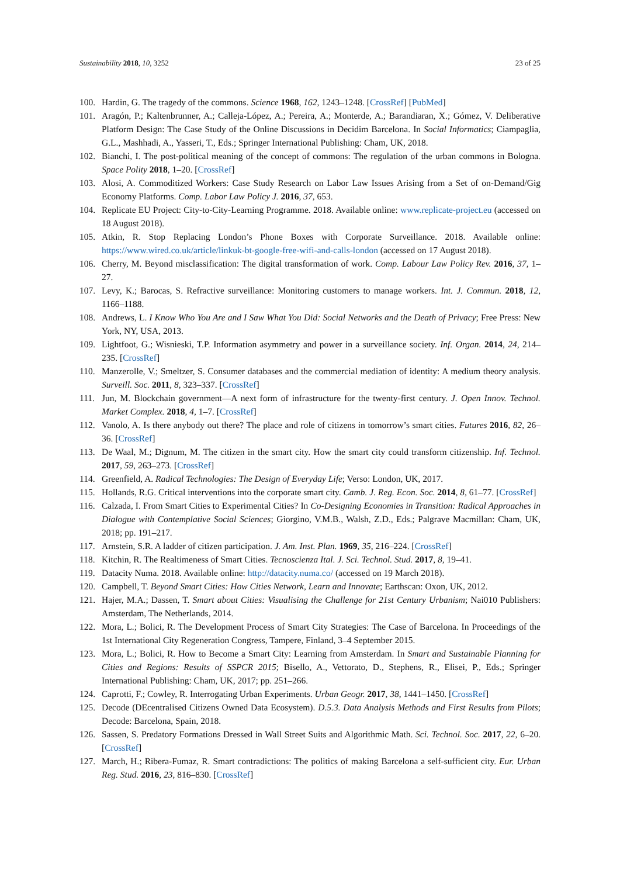Sustainability 2018, 10, 3252 23 of 25
100. Hardin, G. The tragedy of the commons. Science 1968, 162, 1243–1248. [CrossRef] [PubMed]
101. Aragón, P.; Kaltenbrunner, A.; Calleja-López, A.; Pereira, A.; Monterde, A.; Barandiaran, X.; Gómez, V. Deliberative Platform Design: The Case Study of the Online Discussions in Decidim Barcelona. In Social Informatics; Ciampaglia, G.L., Mashhadi, A., Yasseri, T., Eds.; Springer International Publishing: Cham, UK, 2018.
102. Bianchi, I. The post-political meaning of the concept of commons: The regulation of the urban commons in Bologna. Space Polity 2018, 1–20. [CrossRef]
103. Alosi, A. Commoditized Workers: Case Study Research on Labor Law Issues Arising from a Set of on-Demand/Gig Economy Platforms. Comp. Labor Law Policy J. 2016, 37, 653.
104. Replicate EU Project: City-to-City-Learning Programme. 2018. Available online: www.replicate-project.eu (accessed on 18 August 2018).
105. Atkin, R. Stop Replacing London’s Phone Boxes with Corporate Surveillance. 2018. Available online: https://www.wired.co.uk/article/linkuk-bt-google-free-wifi-and-calls-london (accessed on 17 August 2018).
106. Cherry, M. Beyond misclassification: The digital transformation of work. Comp. Labour Law Policy Rev. 2016, 37, 1–27.
107. Levy, K.; Barocas, S. Refractive surveillance: Monitoring customers to manage workers. Int. J. Commun. 2018, 12, 1166–1188.
108. Andrews, L. I Know Who You Are and I Saw What You Did: Social Networks and the Death of Privacy; Free Press: New York, NY, USA, 2013.
109. Lightfoot, G.; Wisnieski, T.P. Information asymmetry and power in a surveillance society. Inf. Organ. 2014, 24, 214–235. [CrossRef]
110. Manzerolle, V.; Smeltzer, S. Consumer databases and the commercial mediation of identity: A medium theory analysis. Surveill. Soc. 2011, 8, 323–337. [CrossRef]
111. Jun, M. Blockchain government—A next form of infrastructure for the twenty-first century. J. Open Innov. Technol. Market Complex. 2018, 4, 1–7. [CrossRef]
112. Vanolo, A. Is there anybody out there? The place and role of citizens in tomorrow’s smart cities. Futures 2016, 82, 26–36. [CrossRef]
113. De Waal, M.; Dignum, M. The citizen in the smart city. How the smart city could transform citizenship. Inf. Technol. 2017, 59, 263–273. [CrossRef]
114. Greenfield, A. Radical Technologies: The Design of Everyday Life; Verso: London, UK, 2017.
115. Hollands, R.G. Critical interventions into the corporate smart city. Camb. J. Reg. Econ. Soc. 2014, 8, 61–77. [CrossRef]
116. Calzada, I. From Smart Cities to Experimental Cities? In Co-Designing Economies in Transition: Radical Approaches in Dialogue with Contemplative Social Sciences; Giorgino, V.M.B., Walsh, Z.D., Eds.; Palgrave Macmillan: Cham, UK, 2018; pp. 191–217.
117. Arnstein, S.R. A ladder of citizen participation. J. Am. Inst. Plan. 1969, 35, 216–224. [CrossRef]
118. Kitchin, R. The Realtimeness of Smart Cities. Tecnoscienza Ital. J. Sci. Technol. Stud. 2017, 8, 19–41.
119. Datacity Numa. 2018. Available online: http://datacity.numa.co/ (accessed on 19 March 2018).
120. Campbell, T. Beyond Smart Cities: How Cities Network, Learn and Innovate; Earthscan: Oxon, UK, 2012.
121. Hajer, M.A.; Dassen, T. Smart about Cities: Visualising the Challenge for 21st Century Urbanism; Nai010 Publishers: Amsterdam, The Netherlands, 2014.
122. Mora, L.; Bolici, R. The Development Process of Smart City Strategies: The Case of Barcelona. In Proceedings of the 1st International City Regeneration Congress, Tampere, Finland, 3–4 September 2015.
123. Mora, L.; Bolici, R. How to Become a Smart City: Learning from Amsterdam. In Smart and Sustainable Planning for Cities and Regions: Results of SSPCR 2015; Bisello, A., Vettorato, D., Stephens, R., Elisei, P., Eds.; Springer International Publishing: Cham, UK, 2017; pp. 251–266.
124. Caprotti, F.; Cowley, R. Interrogating Urban Experiments. Urban Geogr. 2017, 38, 1441–1450. [CrossRef]
125. Decode (DEcentralised Citizens Owned Data Ecosystem). D.5.3. Data Analysis Methods and First Results from Pilots; Decode: Barcelona, Spain, 2018.
126. Sassen, S. Predatory Formations Dressed in Wall Street Suits and Algorithmic Math. Sci. Technol. Soc. 2017, 22, 6–20. [CrossRef]
127. March, H.; Ribera-Fumaz, R. Smart contradictions: The politics of making Barcelona a self-sufficient city. Eur. Urban Reg. Stud. 2016, 23, 816–830. [CrossRef]